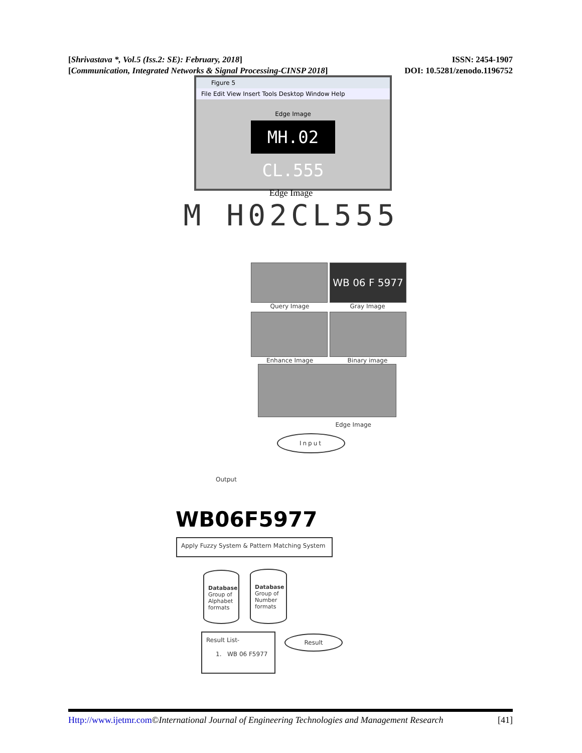[Shrivastava *, Vol.5 (Iss.2: SE): February, 2018]
[Communication, Integrated Networks & Signal Processing-CINSP 2018]
ISSN: 2454-1907
DOI: 10.5281/zenodo.1196752
Figure 5
File Edit View Insert Tools Desktop Window Help
Edge Image
MH.02 CL.555
Edge Image
M H02CL555
WB 06 F 5977
Query Image Gray Image
Enhance Image Binary image
Edge Image
Input
Output
WB06F5977
Apply Fuzzy System & Pattern Matching System
Database
Group of
Alphabet
formats
Database
Group of
Number
formats
Result List-
1. WB 06 F5977
Result
Http://www.ijetmr.com©International Journal of Engineering Technologies and Management Research
[41]